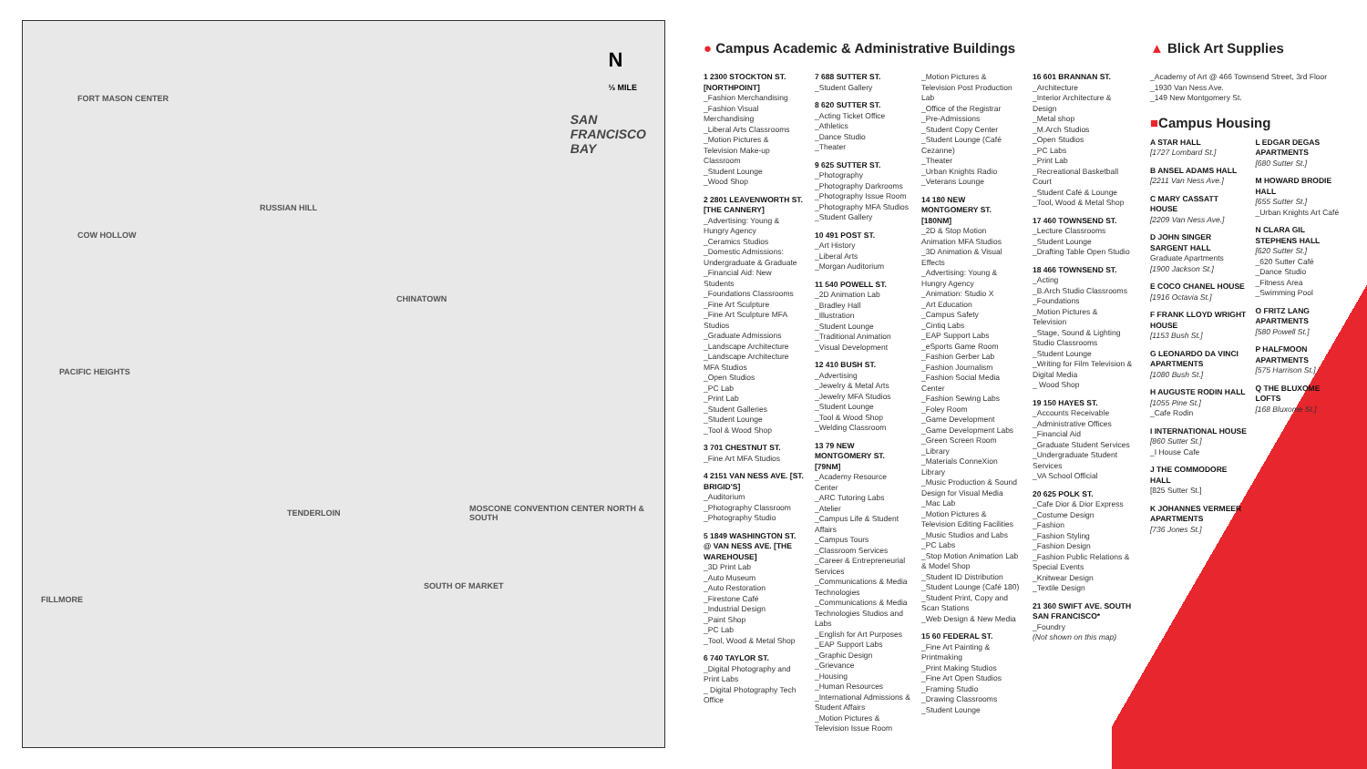N
⅓ MILE
SAN
FRANCISCO
BAY
FORT MASON CENTER
COW HOLLOW
RUSSIAN HILL
CHINATOWN
PACIFIC HEIGHTS
TENDERLOIN
FILLMORE
SOUTH OF MARKET
MOSCONE CONVENTION CENTER NORTH & SOUTH
● Campus Academic & Administrative Buildings
1 2300 STOCKTON ST. [NORTHPOINT]
_Fashion Merchandising
_Fashion Visual Merchandising
_Liberal Arts Classrooms
_Motion Pictures & Television Make-up Classroom
_Student Lounge
_Wood Shop
2 2801 LEAVENWORTH ST. [THE CANNERY]
_Advertising: Young & Hungry Agency
_Ceramics Studios
_Domestic Admissions: Undergraduate & Graduate
_Financial Aid: New Students
_Foundations Classrooms
_Fine Art Sculpture
_Fine Art Sculpture MFA Studios
_Graduate Admissions
_Landscape Architecture
_Landscape Architecture MFA Studios
_Open Studios
_PC Lab
_Print Lab
_Student Galleries
_Student Lounge
_Tool & Wood Shop
3 701 CHESTNUT ST.
_Fine Art MFA Studios
4 2151 VAN NESS AVE. [ST. BRIGID'S]
_Auditorium
_Photography Classroom
_Photography Studio
5 1849 WASHINGTON ST. @ VAN NESS AVE. [THE WAREHOUSE]
_3D Print Lab
_Auto Museum
_Auto Restoration
_Firestone Café
_Industrial Design
_Paint Shop
_PC Lab
_Tool, Wood & Metal Shop
6 740 TAYLOR ST.
_Digital Photography and Print Labs
_ Digital Photography Tech Office
7 688 SUTTER ST.
_Student Gallery
8 620 SUTTER ST.
_Acting Ticket Office
_Athletics
_Dance Studio
_Theater
9 625 SUTTER ST.
_Photography
_Photography Darkrooms
_Photography Issue Room
_Photography MFA Studios
_Student Gallery
10 491 POST ST.
_Art History
_Liberal Arts
_Morgan Auditorium
11 540 POWELL ST.
_2D Animation Lab
_Bradley Hall
_Illustration
_Student Lounge
_Traditional Animation
_Visual Development
12 410 BUSH ST.
_Advertising
_Jewelry & Metal Arts
_Jewelry MFA Studios
_Student Lounge
_Tool & Wood Shop
_Welding Classroom
13 79 NEW MONTGOMERY ST. [79NM]
_Academy Resource Center
_ARC Tutoring Labs
_Atelier
_Campus Life & Student Affairs
_Campus Tours
_Classroom Services
_Career & Entrepreneurial Services
_Communications & Media Technologies
_Communications & Media Technologies Studios and Labs
_English for Art Purposes
_EAP Support Labs
_Graphic Design
_Grievance
_Housing
_Human Resources
_International Admissions & Student Affairs
_Motion Pictures & Television Issue Room
_Motion Pictures & Television Post Production Lab
_Office of the Registrar
_Pre-Admissions
_Student Copy Center
_Student Lounge (Café Cezanne)
_Theater
_Urban Knights Radio
_Veterans Lounge
14 180 NEW MONTGOMERY ST. [180NM]
_2D & Stop Motion Animation MFA Studios
_3D Animation & Visual Effects
_Advertising: Young & Hungry Agency
_Animation: Studio X
_Art Education
_Campus Safety
_Cintiq Labs
_EAP Support Labs
_eSports Game Room
_Fashion Gerber Lab
_Fashion Journalism
_Fashion Social Media Center
_Fashion Sewing Labs
_Foley Room
_Game Development
_Game Development Labs
_Green Screen Room
_Library
_Materials ConneXion Library
_Music Production & Sound Design for Visual Media
_Mac Lab
_Motion Pictures & Television Editing Facilities
_Music Studios and Labs
_PC Labs
_Stop Motion Animation Lab & Model Shop
_Student ID Distribution
_Student Lounge (Café 180)
_Student Print, Copy and Scan Stations
_Web Design & New Media
15 60 FEDERAL ST.
_Fine Art Painting & Printmaking
_Print Making Studios
_Fine Art Open Studios
_Framing Studio
_Drawing Classrooms
_Student Lounge
16 601 BRANNAN ST.
_Architecture
_Interior Architecture & Design
_Metal shop
_M.Arch Studios
_Open Studios
_PC Labs
_Print Lab
_Recreational Basketball Court
_Student Café & Lounge
_Tool, Wood & Metal Shop
17 460 TOWNSEND ST.
_Lecture Classrooms
_Student Lounge
_Drafting Table Open Studio
18 466 TOWNSEND ST.
_Acting
_B.Arch Studio Classrooms
_Foundations
_Motion Pictures & Television
_Stage, Sound & Lighting Studio Classrooms
_Student Lounge
_Writing for Film Television & Digital Media
_ Wood Shop
19 150 HAYES ST.
_Accounts Receivable
_Administrative Offices
_Financial Aid
_Graduate Student Services
_Undergraduate Student Services
_VA School Official
20 625 POLK ST.
_Cafe Dior & Dior Express
_Costume Design
_Fashion
_Fashion Styling
_Fashion Design
_Fashion Public Relations & Special Events
_Knitwear Design
_Textile Design
21 360 SWIFT AVE. SOUTH SAN FRANCISCO*
_Foundry
(Not shown on this map)
▲ Blick Art Supplies
_Academy of Art @ 466 Townsend Street, 3rd Floor
_1930 Van Ness Ave.
_149 New Montgomery St.
■Campus Housing
A STAR HALL
[1727 Lombard St.]
B ANSEL ADAMS HALL
[2211 Van Ness Ave.]
C MARY CASSATT HOUSE
[2209 Van Ness Ave.]
D JOHN SINGER SARGENT HALL
Graduate Apartments
[1900 Jackson St.]
E COCO CHANEL HOUSE
[1916 Octavia St.]
F FRANK LLOYD WRIGHT HOUSE
[1153 Bush St.]
G LEONARDO DA VINCI APARTMENTS
[1080 Bush St.]
H AUGUSTE RODIN HALL
[1055 Pine St.]
_Cafe Rodin
I INTERNATIONAL HOUSE
[860 Sutter St.]
_I House Cafe
J THE COMMODORE HALL
[825 Sutter St.]
K JOHANNES VERMEER APARTMENTS
[736 Jones St.]
L EDGAR DEGAS APARTMENTS
[680 Sutter St.]
M HOWARD BRODIE HALL
[655 Sutter St.]
_Urban Knights Art Café
N CLARA GIL STEPHENS HALL
[620 Sutter St.]
_620 Sutter Café
_Dance Studio
_Fitness Area
_Swimming Pool
O FRITZ LANG APARTMENTS
[580 Powell St.]
P HALFMOON APARTMENTS
[575 Harrison St.]
Q THE BLUXOME LOFTS
[168 Bluxome St.]